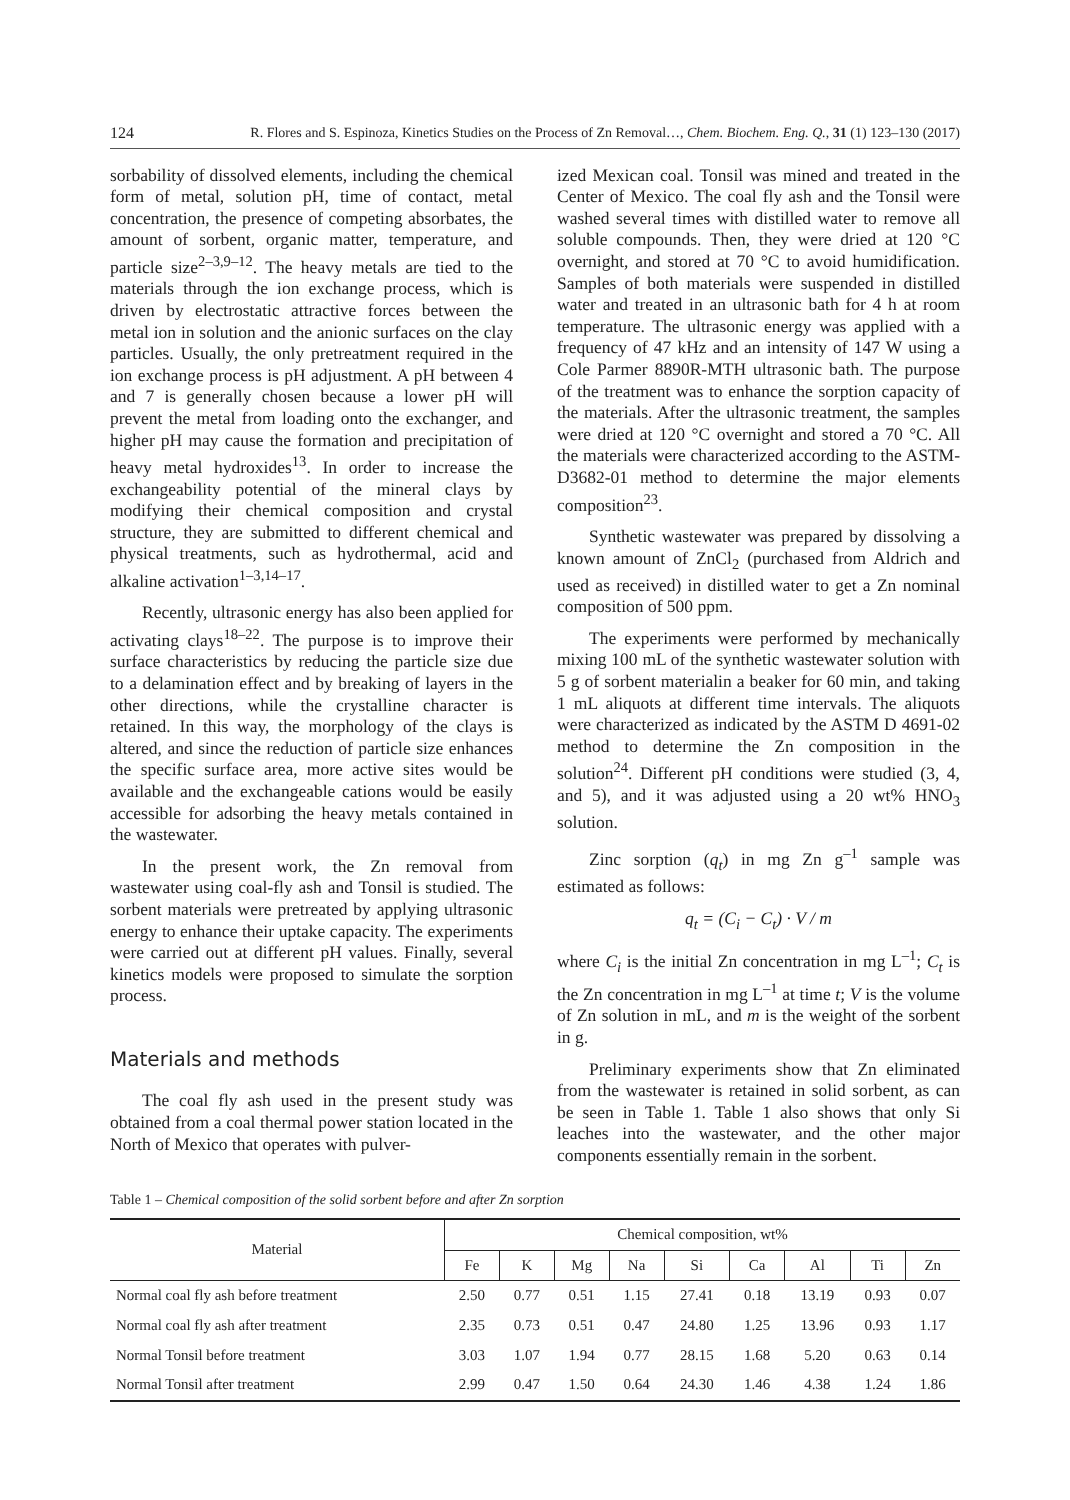124 R. Flores and S. Espinoza, Kinetics Studies on the Process of Zn Removal…, Chem. Biochem. Eng. Q., 31 (1) 123–130 (2017)
sorbability of dissolved elements, including the chemical form of metal, solution pH, time of contact, metal concentration, the presence of competing absorbates, the amount of sorbent, organic matter, temperature, and particle size<sup>2–3,9–12</sup>. The heavy metals are tied to the materials through the ion exchange process, which is driven by electrostatic attractive forces between the metal ion in solution and the anionic surfaces on the clay particles. Usually, the only pretreatment required in the ion exchange process is pH adjustment. A pH between 4 and 7 is generally chosen because a lower pH will prevent the metal from loading onto the exchanger, and higher pH may cause the formation and precipitation of heavy metal hydroxides<sup>13</sup>. In order to increase the exchangeability potential of the mineral clays by modifying their chemical composition and crystal structure, they are submitted to different chemical and physical treatments, such as hydrothermal, acid and alkaline activation<sup>1–3,14–17</sup>.
Recently, ultrasonic energy has also been applied for activating clays<sup>18–22</sup>. The purpose is to improve their surface characteristics by reducing the particle size due to a delamination effect and by breaking of layers in the other directions, while the crystalline character is retained. In this way, the morphology of the clays is altered, and since the reduction of particle size enhances the specific surface area, more active sites would be available and the exchangeable cations would be easily accessible for adsorbing the heavy metals contained in the wastewater.
In the present work, the Zn removal from wastewater using coal-fly ash and Tonsil is studied. The sorbent materials were pretreated by applying ultrasonic energy to enhance their uptake capacity. The experiments were carried out at different pH values. Finally, several kinetics models were proposed to simulate the sorption process.
Materials and methods
The coal fly ash used in the present study was obtained from a coal thermal power station located in the North of Mexico that operates with pulver-
ized Mexican coal. Tonsil was mined and treated in the Center of Mexico. The coal fly ash and the Tonsil were washed several times with distilled water to remove all soluble compounds. Then, they were dried at 120 °C overnight, and stored at 70 °C to avoid humidification. Samples of both materials were suspended in distilled water and treated in an ultrasonic bath for 4 h at room temperature. The ultrasonic energy was applied with a frequency of 47 kHz and an intensity of 147 W using a Cole Parmer 8890R-MTH ultrasonic bath. The purpose of the treatment was to enhance the sorption capacity of the materials. After the ultrasonic treatment, the samples were dried at 120 °C overnight and stored a 70 °C. All the materials were characterized according to the ASTM-D3682-01 method to determine the major elements composition<sup>23</sup>.
Synthetic wastewater was prepared by dissolving a known amount of ZnCl<sub>2</sub> (purchased from Aldrich and used as received) in distilled water to get a Zn nominal composition of 500 ppm.
The experiments were performed by mechanically mixing 100 mL of the synthetic wastewater solution with 5 g of sorbent materialin a beaker for 60 min, and taking 1 mL aliquots at different time intervals. The aliquots were characterized as indicated by the ASTM D 4691-02 method to determine the Zn composition in the solution<sup>24</sup>. Different pH conditions were studied (3, 4, and 5), and it was adjusted using a 20 wt% HNO<sub>3</sub> solution.
Zinc sorption (q<sub>t</sub>) in mg Zn g<sup>–1</sup> sample was estimated as follows:
q<sub>t</sub> = (C<sub>i</sub> − C<sub>t</sub>) · V / m
where C<sub>i</sub> is the initial Zn concentration in mg L<sup>–1</sup>; C<sub>t</sub> is the Zn concentration in mg L<sup>–1</sup> at time t; V is the volume of Zn solution in mL, and m is the weight of the sorbent in g.
Preliminary experiments show that Zn eliminated from the wastewater is retained in solid sorbent, as can be seen in Table 1. Table 1 also shows that only Si leaches into the wastewater, and the other major components essentially remain in the sorbent.
Table 1 – Chemical composition of the solid sorbent before and after Zn sorption
| Material | Chemical composition, wt% | | | | | | | | |
| --- | --- | --- | --- | --- | --- | --- | --- | --- | --- |
| | Fe | K | Mg | Na | Si | Ca | Al | Ti | Zn |
| Normal coal fly ash before treatment | 2.50 | 0.77 | 0.51 | 1.15 | 27.41 | 0.18 | 13.19 | 0.93 | 0.07 |
| Normal coal fly ash after treatment | 2.35 | 0.73 | 0.51 | 0.47 | 24.80 | 1.25 | 13.96 | 0.93 | 1.17 |
| Normal Tonsil before treatment | 3.03 | 1.07 | 1.94 | 0.77 | 28.15 | 1.68 | 5.20 | 0.63 | 0.14 |
| Normal Tonsil after treatment | 2.99 | 0.47 | 1.50 | 0.64 | 24.30 | 1.46 | 4.38 | 1.24 | 1.86 |